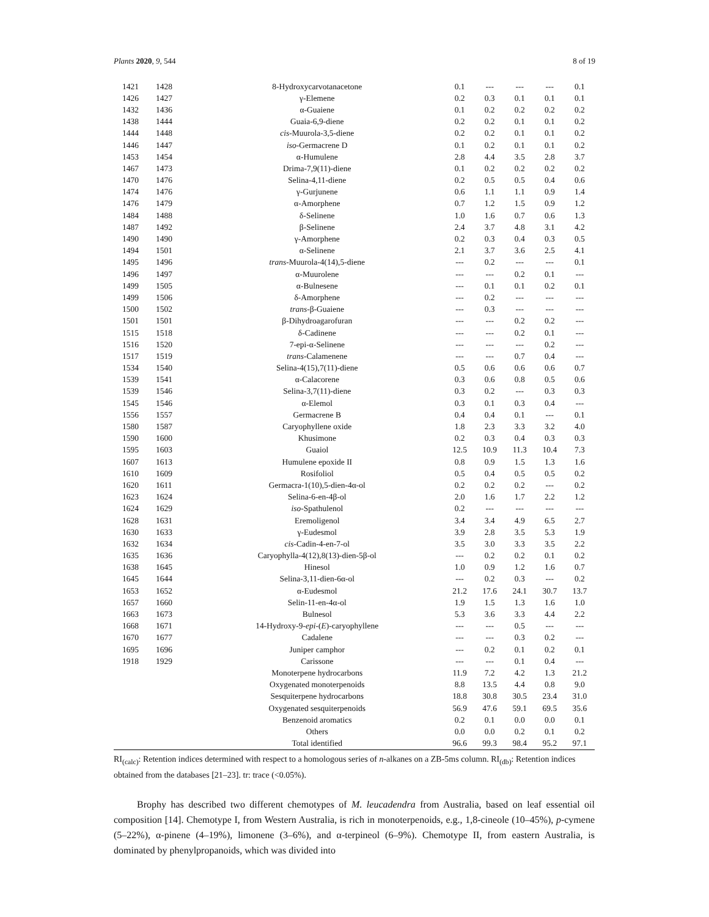Plants 2020, 9, 544 8 of 19
| 1421 | 1428 | 8-Hydroxycarvotanacetone | 0.1 | --- | --- | --- | 0.1 |
| 1426 | 1427 | γ-Elemene | 0.2 | 0.3 | 0.1 | 0.1 | 0.1 |
| 1432 | 1436 | α-Guaiene | 0.1 | 0.2 | 0.2 | 0.2 | 0.2 |
| 1438 | 1444 | Guaia-6,9-diene | 0.2 | 0.2 | 0.1 | 0.1 | 0.2 |
| 1444 | 1448 | cis -Muurola-3,5-diene | 0.2 | 0.2 | 0.1 | 0.1 | 0.2 |
| 1446 | 1447 | iso -Germacrene D | 0.1 | 0.2 | 0.1 | 0.1 | 0.2 |
| 1453 | 1454 | α-Humulene | 2.8 | 4.4 | 3.5 | 2.8 | 3.7 |
| 1467 | 1473 | Drima-7,9(11)-diene | 0.1 | 0.2 | 0.2 | 0.2 | 0.2 |
| 1470 | 1476 | Selina-4,11-diene | 0.2 | 0.5 | 0.5 | 0.4 | 0.6 |
| 1474 | 1476 | γ-Gurjunene | 0.6 | 1.1 | 1.1 | 0.9 | 1.4 |
| 1476 | 1479 | α-Amorphene | 0.7 | 1.2 | 1.5 | 0.9 | 1.2 |
| 1484 | 1488 | δ-Selinene | 1.0 | 1.6 | 0.7 | 0.6 | 1.3 |
| 1487 | 1492 | β-Selinene | 2.4 | 3.7 | 4.8 | 3.1 | 4.2 |
| 1490 | 1490 | γ-Amorphene | 0.2 | 0.3 | 0.4 | 0.3 | 0.5 |
| 1494 | 1501 | α-Selinene | 2.1 | 3.7 | 3.6 | 2.5 | 4.1 |
| 1495 | 1496 | trans -Muurola-4(14),5-diene | --- | 0.2 | --- | --- | 0.1 |
| 1496 | 1497 | α-Muurolene | --- | --- | 0.2 | 0.1 | --- |
| 1499 | 1505 | α-Bulnesene | --- | 0.1 | 0.1 | 0.2 | 0.1 |
| 1499 | 1506 | δ-Amorphene | --- | 0.2 | --- | --- | --- |
| 1500 | 1502 | trans -β-Guaiene | --- | 0.3 | --- | --- | --- |
| 1501 | 1501 | β-Dihydroagarofuran | --- | --- | 0.2 | 0.2 | --- |
| 1515 | 1518 | δ-Cadinene | --- | --- | 0.2 | 0.1 | --- |
| 1516 | 1520 | 7-epi-α-Selinene | --- | --- | --- | 0.2 | --- |
| 1517 | 1519 | trans -Calamenene | --- | --- | 0.7 | 0.4 | --- |
| 1534 | 1540 | Selina-4(15),7(11)-diene | 0.5 | 0.6 | 0.6 | 0.6 | 0.7 |
| 1539 | 1541 | α-Calacorene | 0.3 | 0.6 | 0.8 | 0.5 | 0.6 |
| 1539 | 1546 | Selina-3,7(11)-diene | 0.3 | 0.2 | --- | 0.3 | 0.3 |
| 1545 | 1546 | α-Elemol | 0.3 | 0.1 | 0.3 | 0.4 | --- |
| 1556 | 1557 | Germacrene B | 0.4 | 0.4 | 0.1 | --- | 0.1 |
| 1580 | 1587 | Caryophyllene oxide | 1.8 | 2.3 | 3.3 | 3.2 | 4.0 |
| 1590 | 1600 | Khusimone | 0.2 | 0.3 | 0.4 | 0.3 | 0.3 |
| 1595 | 1603 | Guaiol | 12.5 | 10.9 | 11.3 | 10.4 | 7.3 |
| 1607 | 1613 | Humulene epoxide II | 0.8 | 0.9 | 1.5 | 1.3 | 1.6 |
| 1610 | 1609 | Rosifoliol | 0.5 | 0.4 | 0.5 | 0.5 | 0.2 |
| 1620 | 1611 | Germacra-1(10),5-dien-4α-ol | 0.2 | 0.2 | 0.2 | --- | 0.2 |
| 1623 | 1624 | Selina-6-en-4β-ol | 2.0 | 1.6 | 1.7 | 2.2 | 1.2 |
| 1624 | 1629 | iso -Spathulenol | 0.2 | --- | --- | --- | --- |
| 1628 | 1631 | Eremoligenol | 3.4 | 3.4 | 4.9 | 6.5 | 2.7 |
| 1630 | 1633 | γ-Eudesmol | 3.9 | 2.8 | 3.5 | 5.3 | 1.9 |
| 1632 | 1634 | cis -Cadin-4-en-7-ol | 3.5 | 3.0 | 3.3 | 3.5 | 2.2 |
| 1635 | 1636 | Caryophylla-4(12),8(13)-dien-5β-ol | --- | 0.2 | 0.2 | 0.1 | 0.2 |
| 1638 | 1645 | Hinesol | 1.0 | 0.9 | 1.2 | 1.6 | 0.7 |
| 1645 | 1644 | Selina-3,11-dien-6α-ol | --- | 0.2 | 0.3 | --- | 0.2 |
| 1653 | 1652 | α-Eudesmol | 21.2 | 17.6 | 24.1 | 30.7 | 13.7 |
| 1657 | 1660 | Selin-11-en-4α-ol | 1.9 | 1.5 | 1.3 | 1.6 | 1.0 |
| 1663 | 1673 | Bulnesol | 5.3 | 3.6 | 3.3 | 4.4 | 2.2 |
| 1668 | 1671 | 14-Hydroxy-9- epi -( E )-caryophyllene | --- | --- | 0.5 | --- | --- |
| 1670 | 1677 | Cadalene | --- | --- | 0.3 | 0.2 | --- |
| 1695 | 1696 | Juniper camphor | --- | 0.2 | 0.1 | 0.2 | 0.1 |
| 1918 | 1929 | Carissone | --- | --- | 0.1 | 0.4 | --- |
| | | Monoterpene hydrocarbons | 11.9 | 7.2 | 4.2 | 1.3 | 21.2 |
| | | Oxygenated monoterpenoids | 8.8 | 13.5 | 4.4 | 0.8 | 9.0 |
| | | Sesquiterpene hydrocarbons | 18.8 | 30.8 | 30.5 | 23.4 | 31.0 |
| | | Oxygenated sesquiterpenoids | 56.9 | 47.6 | 59.1 | 69.5 | 35.6 |
| | | Benzenoid aromatics | 0.2 | 0.1 | 0.0 | 0.0 | 0.1 |
| | | Others | 0.0 | 0.0 | 0.2 | 0.1 | 0.2 |
| | | Total identified | 96.6 | 99.3 | 98.4 | 95.2 | 97.1 |
RI<sub>(calc)</sub>: Retention indices determined with respect to a homologous series of n-alkanes on a ZB-5ms column. RI<sub>(db)</sub>: Retention indices obtained from the databases [21–23]. tr: trace (<0.05%).
Brophy has described two different chemotypes of M. leucadendra from Australia, based on leaf essential oil composition [14]. Chemotype I, from Western Australia, is rich in monoterpenoids, e.g., 1,8-cineole (10–45%), p-cymene (5–22%), α-pinene (4–19%), limonene (3–6%), and α-terpineol (6–9%). Chemotype II, from eastern Australia, is dominated by phenylpropanoids, which was divided into